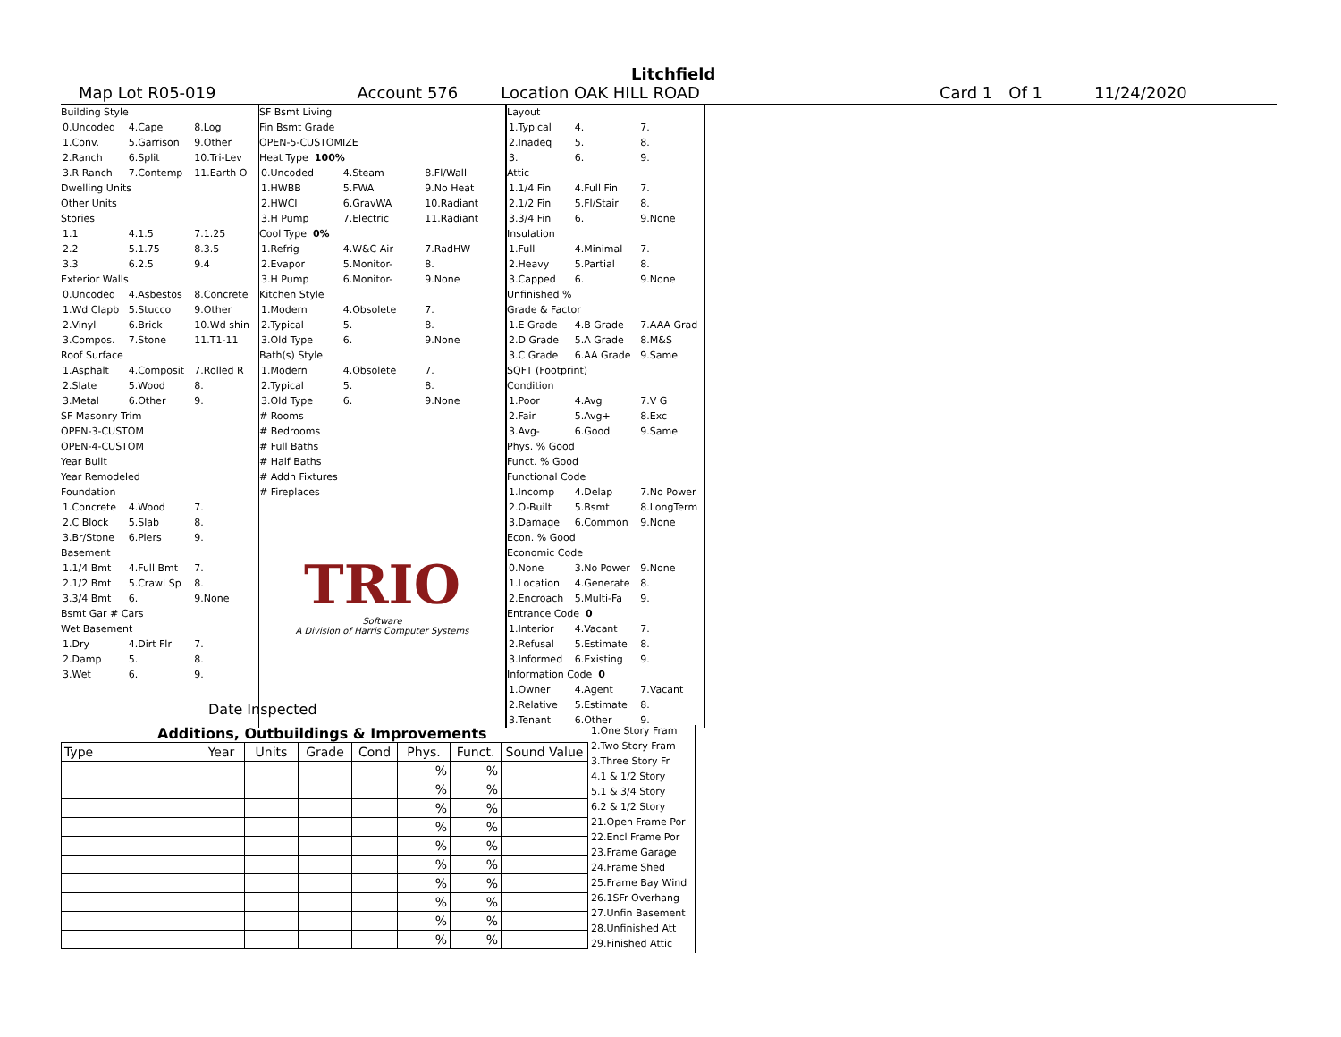Litchfield
Map Lot R05-019 Account 576 Location OAK HILL ROAD Card 1 Of 1 11/24/2020
Building Style
0.Uncoded 4.Cape 8.Log
1.Conv. 5.Garrison 9.Other
2.Ranch 6.Split 10.Tri-Lev
3.R Ranch 7.Contemp 11.Earth O
Dwelling Units
Other Units
Stories
1.1 4.1.5 7.1.25
2.2 5.1.75 8.3.5
3.3 6.2.5 9.4
Exterior Walls
0.Uncoded 4.Asbestos 8.Concrete
1.Wd Clapb 5.Stucco 9.Other
2.Vinyl 6.Brick 10.Wd shin
3.Compos. 7.Stone 11.T1-11
Roof Surface
1.Asphalt 4.Composit 7.Rolled R
2.Slate 5.Wood 8.
3.Metal 6.Other 9.
SF Masonry Trim
OPEN-3-CUSTOM
OPEN-4-CUSTOM
Year Built
Year Remodeled
Foundation
1.Concrete 4.Wood 7.
2.C Block 5.Slab 8.
3.Br/Stone 6.Piers 9.
Basement
1.1/4 Bmt 4.Full Bmt 7.
2.1/2 Bmt 5.Crawl Sp 8.
3.3/4 Bmt 6. 9.None
Bsmt Gar # Cars
Wet Basement
1.Dry 4.Dirt Flr 7.
2.Damp 5. 8.
3.Wet 6. 9.
SF Bsmt Living
Fin Bsmt Grade
OPEN-5-CUSTOMIZE
Heat Type 100%
0.Uncoded 4.Steam 8.Fl/Wall
1.HWBB 5.FWA 9.No Heat
2.HWCI 6.GravWA 10.Radiant
3.H Pump 7.Electric 11.Radiant
Cool Type 0%
1.Refrig 4.W&C Air 7.RadHW
2.Evapor 5.Monitor- 8.
3.H Pump 6.Monitor- 9.None
Kitchen Style
1.Modern 4.Obsolete 7.
2.Typical 5. 8.
3.Old Type 6. 9.None
Bath(s) Style
1.Modern 4.Obsolete 7.
2.Typical 5. 8.
3.Old Type 6. 9.None
# Rooms
# Bedrooms
# Full Baths
# Half Baths
# Addn Fixtures
# Fireplaces
TRIO
Software
A Division of Harris Computer Systems
Layout
1.Typical 4. 7.
2.Inadeq 5. 8.
3. 6. 9.
Attic
1.1/4 Fin 4.Full Fin 7.
2.1/2 Fin 5.Fl/Stair 8.
3.3/4 Fin 6. 9.None
Insulation
1.Full 4.Minimal 7.
2.Heavy 5.Partial 8.
3.Capped 6. 9.None
Unfinished %
Grade & Factor
1.E Grade 4.B Grade 7.AAA Grad
2.D Grade 5.A Grade 8.M&S
3.C Grade 6.AA Grade 9.Same
SQFT (Footprint)
Condition
1.Poor 4.Avg 7.V G
2.Fair 5.Avg+ 8.Exc
3.Avg- 6.Good 9.Same
Phys. % Good
Funct. % Good
Functional Code
1.Incomp 4.Delap 7.No Power
2.O-Built 5.Bsmt 8.LongTerm
3.Damage 6.Common 9.None
Econ. % Good
Economic Code
0.None 3.No Power 9.None
1.Location 4.Generate 8.
2.Encroach 5.Multi-Fa 9.
Entrance Code 0
1.Interior 4.Vacant 7.
2.Refusal 5.Estimate 8.
3.Informed 6.Existing 9.
Information Code 0
1.Owner 4.Agent 7.Vacant
2.Relative 5.Estimate 8.
3.Tenant 6.Other 9.
Date Inspected
Additions, Outbuildings & Improvements
| Type | Year | Units | Grade | Cond | Phys. | Funct. | Sound Value |
| --- | --- | --- | --- | --- | --- | --- | --- |
| | | | | | % | % | |
| | | | | | % | % | |
| | | | | | % | % | |
| | | | | | % | % | |
| | | | | | % | % | |
| | | | | | % | % | |
| | | | | | % | % | |
| | | | | | % | % | |
| | | | | | % | % | |
| | | | | | % | % | |
1.One Story Fram
2.Two Story Fram
3.Three Story Fr
4.1 & 1/2 Story
5.1 & 3/4 Story
6.2 & 1/2 Story
21.Open Frame Por
22.Encl Frame Por
23.Frame Garage
24.Frame Shed
25.Frame Bay Wind
26.1SFr Overhang
27.Unfin Basement
28.Unfinished Att
29.Finished Attic